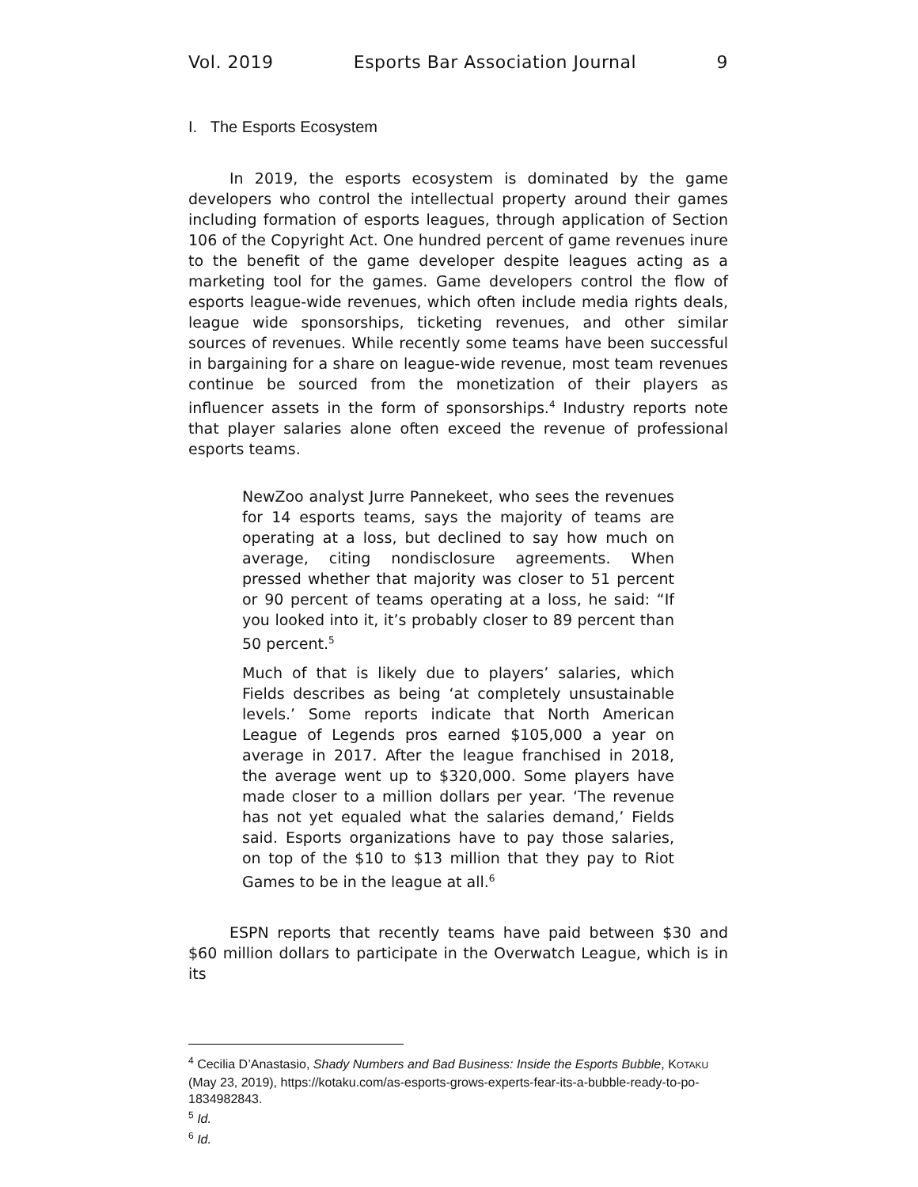Vol. 2019 Esports Bar Association Journal 9
I. The Esports Ecosystem
In 2019, the esports ecosystem is dominated by the game developers who control the intellectual property around their games including formation of esports leagues, through application of Section 106 of the Copyright Act. One hundred percent of game revenues inure to the benefit of the game developer despite leagues acting as a marketing tool for the games. Game developers control the flow of esports league-wide revenues, which often include media rights deals, league wide sponsorships, ticketing revenues, and other similar sources of revenues. While recently some teams have been successful in bargaining for a share on league-wide revenue, most team revenues continue be sourced from the monetization of their players as influencer assets in the form of sponsorships.<sup>4</sup> Industry reports note that player salaries alone often exceed the revenue of professional esports teams.
NewZoo analyst Jurre Pannekeet, who sees the revenues for 14 esports teams, says the majority of teams are operating at a loss, but declined to say how much on average, citing nondisclosure agreements. When pressed whether that majority was closer to 51 percent or 90 percent of teams operating at a loss, he said: “If you looked into it, it’s probably closer to 89 percent than 50 percent.<sup>5</sup>
Much of that is likely due to players’ salaries, which Fields describes as being ‘at completely unsustainable levels.’ Some reports indicate that North American League of Legends pros earned $105,000 a year on average in 2017. After the league franchised in 2018, the average went up to $320,000. Some players have made closer to a million dollars per year. ‘The revenue has not yet equaled what the salaries demand,’ Fields said. Esports organizations have to pay those salaries, on top of the $10 to $13 million that they pay to Riot Games to be in the league at all.<sup>6</sup>
ESPN reports that recently teams have paid between $30 and $60 million dollars to participate in the Overwatch League, which is in its
<sup>4</sup> Cecilia D’Anastasio, Shady Numbers and Bad Business: Inside the Esports Bubble, KOTAKU (May 23, 2019), https://kotaku.com/as-esports-grows-experts-fear-its-a-bubble-ready-to-po-1834982843.
<sup>5</sup> Id.
<sup>6</sup> Id.